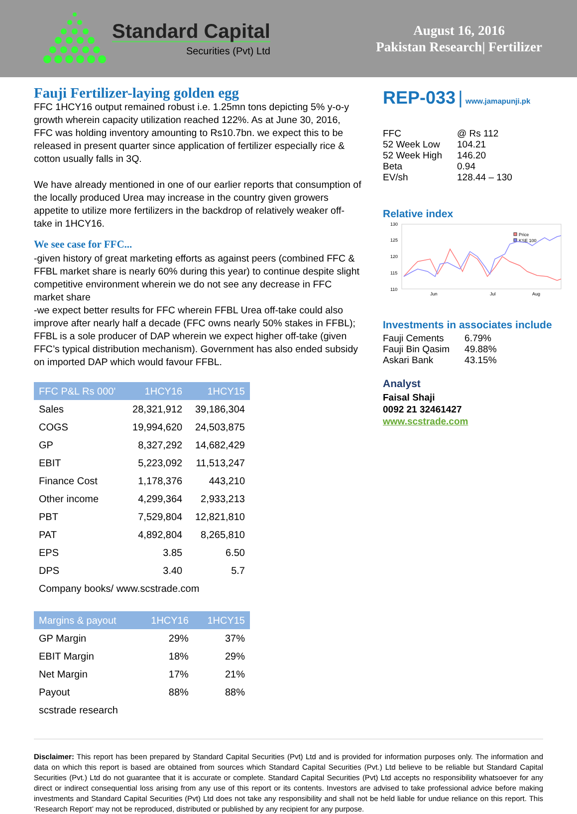Standard Capital
Securities (Pvt) Ltd
August 16, 2016
Pakistan Research| Fertilizer
Fauji Fertilizer-laying golden egg
FFC 1HCY16 output remained robust i.e. 1.25mn tons depicting 5% y-o-y growth wherein capacity utilization reached 122%. As at June 30, 2016, FFC was holding inventory amounting to Rs10.7bn. we expect this to be released in present quarter since application of fertilizer especially rice & cotton usually falls in 3Q.
We have already mentioned in one of our earlier reports that consumption of the locally produced Urea may increase in the country given growers appetite to utilize more fertilizers in the backdrop of relatively weaker off-take in 1HCY16.
We see case for FFC...
-given history of great marketing efforts as against peers (combined FFC & FFBL market share is nearly 60% during this year) to continue despite slight competitive environment wherein we do not see any decrease in FFC market share
-we expect better results for FFC wherein FFBL Urea off-take could also improve after nearly half a decade (FFC owns nearly 50% stakes in FFBL); FFBL is a sole producer of DAP wherein we expect higher off-take (given FFC’s typical distribution mechanism). Government has also ended subsidy on imported DAP which would favour FFBL.
| FFC P&L Rs 000' | 1HCY16 | 1HCY15 |
| --- | --- | --- |
| Sales | 28,321,912 | 39,186,304 |
| COGS | 19,994,620 | 24,503,875 |
| GP | 8,327,292 | 14,682,429 |
| EBIT | 5,223,092 | 11,513,247 |
| Finance Cost | 1,178,376 | 443,210 |
| Other income | 4,299,364 | 2,933,213 |
| PBT | 7,529,804 | 12,821,810 |
| PAT | 4,892,804 | 8,265,810 |
| EPS | 3.85 | 6.50 |
| DPS | 3.40 | 5.7 |
| Company books/ www.scstrade.com | | |
| Margins & payout | 1HCY16 | 1HCY15 |
| --- | --- | --- |
| GP Margin | 29% | 37% |
| EBIT Margin | 18% | 29% |
| Net Margin | 17% | 21% |
| Payout | 88% | 88% |
| scstrade research | | |
REP-033 | www.jamapunji.pk
| FFC | @ Rs 112 |
| 52 Week Low | 104.21 |
| 52 Week High | 146.20 |
| Beta | 0.94 |
| EV/sh | 128.44 – 130 |
Relative index
130
125
120
115
110
Jun
Jul
Aug
Price
KSE 100
Investments in associates include
| Fauji Cements | 6.79% |
| Fauji Bin Qasim | 49.88% |
| Askari Bank | 43.15% |
Analyst
Faisal Shaji
0092 21 32461427
www.scstrade.com
Disclaimer: This report has been prepared by Standard Capital Securities (Pvt) Ltd and is provided for information purposes only. The information and data on which this report is based are obtained from sources which Standard Capital Securities (Pvt.) Ltd believe to be reliable but Standard Capital Securities (Pvt.) Ltd do not guarantee that it is accurate or complete. Standard Capital Securities (Pvt) Ltd accepts no responsibility whatsoever for any direct or indirect consequential loss arising from any use of this report or its contents. Investors are advised to take professional advice before making investments and Standard Capital Securities (Pvt) Ltd does not take any responsibility and shall not be held liable for undue reliance on this report. This ‘Research Report’ may not be reproduced, distributed or published by any recipient for any purpose.